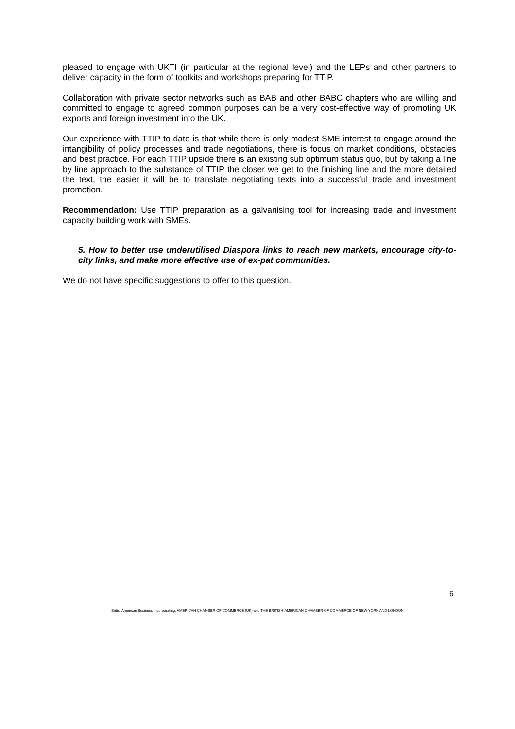pleased to engage with UKTI (in particular at the regional level) and the LEPs and other partners to deliver capacity in the form of toolkits and workshops preparing for TTIP.
Collaboration with private sector networks such as BAB and other BABC chapters who are willing and committed to engage to agreed common purposes can be a very cost-effective way of promoting UK exports and foreign investment into the UK.
Our experience with TTIP to date is that while there is only modest SME interest to engage around the intangibility of policy processes and trade negotiations, there is focus on market conditions, obstacles and best practice. For each TTIP upside there is an existing sub optimum status quo, but by taking a line by line approach to the substance of TTIP the closer we get to the finishing line and the more detailed the text, the easier it will be to translate negotiating texts into a successful trade and investment promotion.
Recommendation: Use TTIP preparation as a galvanising tool for increasing trade and investment capacity building work with SMEs.
5. How to better use underutilised Diaspora links to reach new markets, encourage city-to-city links, and make more effective use of ex-pat communities.
We do not have specific suggestions to offer to this question.
6
BritishAmerican Business Incorporating: AMERICAN CHAMBER OF COMMERCE (UK) and THE BRITISH-AMERICAN CHAMBER OF COMMERCE OF NEW YORK AND LONDON